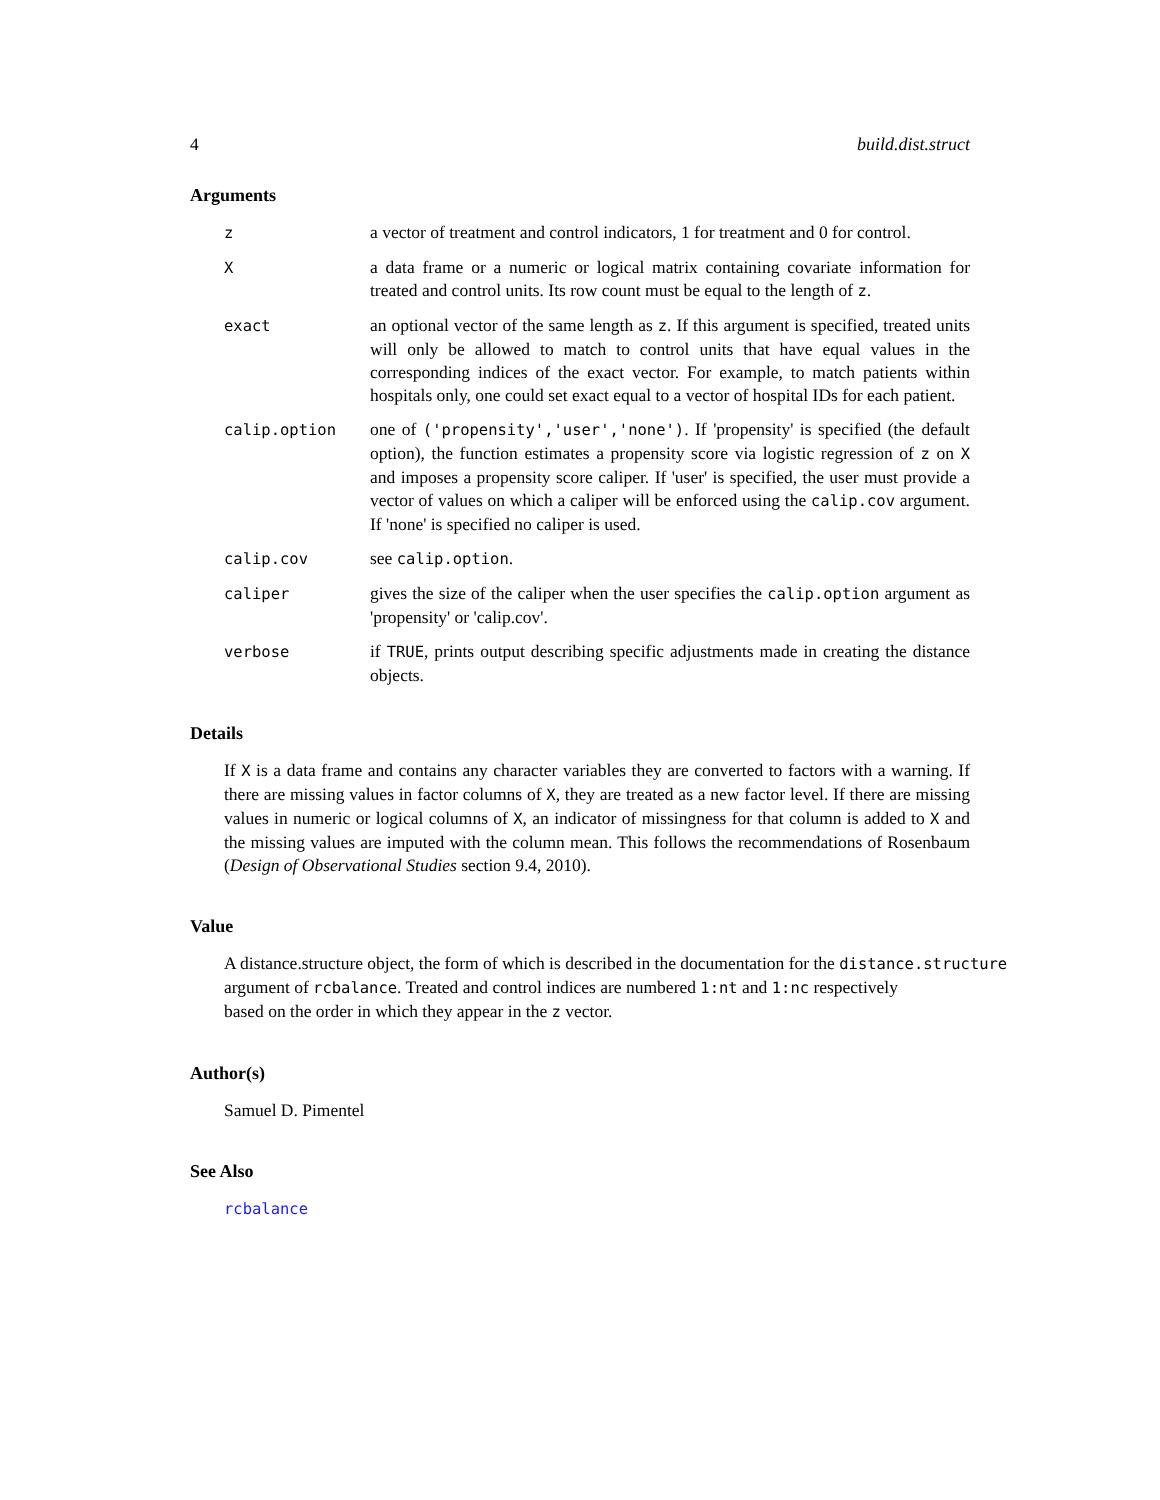4 build.dist.struct
Arguments
| z | a vector of treatment and control indicators, 1 for treatment and 0 for control. |
| X | a data frame or a numeric or logical matrix containing covariate information for treated and control units. Its row count must be equal to the length of z . |
| exact | an optional vector of the same length as z . If this argument is specified, treated units will only be allowed to match to control units that have equal values in the corresponding indices of the exact vector. For example, to match patients within hospitals only, one could set exact equal to a vector of hospital IDs for each patient. |
| calip.option | one of ('propensity','user','none') . If 'propensity' is specified (the default option), the function estimates a propensity score via logistic regression of z on X and imposes a propensity score caliper. If 'user' is specified, the user must provide a vector of values on which a caliper will be enforced using the calip.cov argument. If 'none' is specified no caliper is used. |
| calip.cov | see calip.option . |
| caliper | gives the size of the caliper when the user specifies the calip.option argument as 'propensity' or 'calip.cov'. |
| verbose | if TRUE , prints output describing specific adjustments made in creating the distance objects. |
Details
If X is a data frame and contains any character variables they are converted to factors with a warning. If there are missing values in factor columns of X, they are treated as a new factor level. If there are missing values in numeric or logical columns of X, an indicator of missingness for that column is added to X and the missing values are imputed with the column mean. This follows the recommendations of Rosenbaum (Design of Observational Studies section 9.4, 2010).
Value
A distance.structure object, the form of which is described in the documentation for the distance.structure
argument of rcbalance. Treated and control indices are numbered 1:nt and 1:nc respectively
based on the order in which they appear in the z vector.
Author(s)
Samuel D. Pimentel
See Also
rcbalance